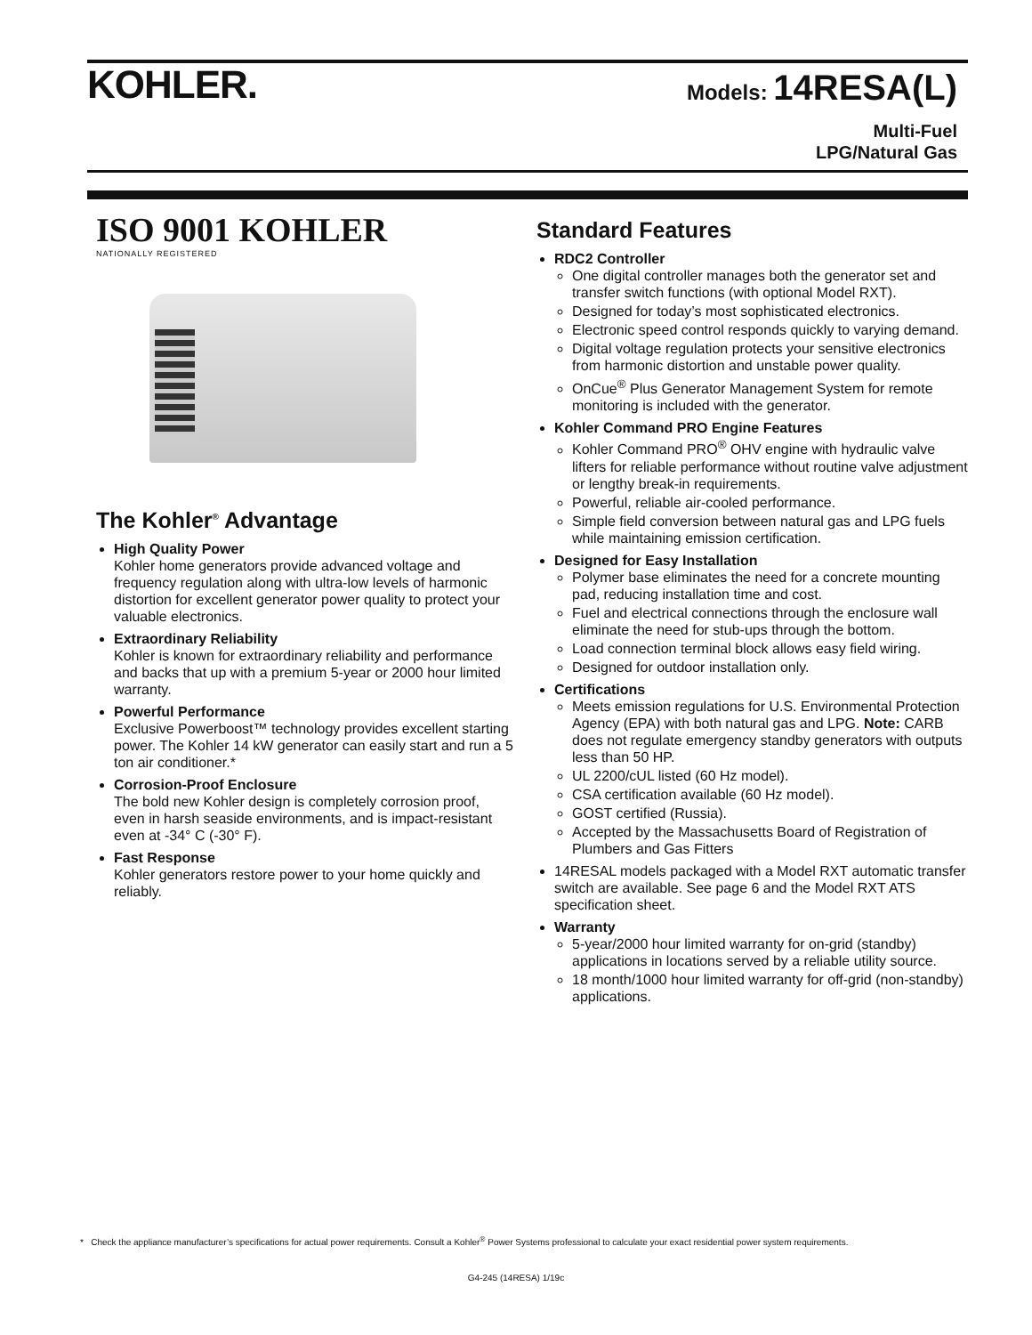KOHLER.
Models: 14RESA(L)
Multi-Fuel
LPG/Natural Gas
ISO 9001 KOHLER
NATIONALLY REGISTERED
The Kohler<sup>®</sup> Advantage
High Quality Power
Kohler home generators provide advanced voltage and frequency regulation along with ultra-low levels of harmonic distortion for excellent generator power quality to protect your valuable electronics.
Extraordinary Reliability
Kohler is known for extraordinary reliability and performance and backs that up with a premium 5-year or 2000 hour limited warranty.
Powerful Performance
Exclusive Powerboost™ technology provides excellent starting power. The Kohler 14 kW generator can easily start and run a 5 ton air conditioner.*
Corrosion-Proof Enclosure
The bold new Kohler design is completely corrosion proof, even in harsh seaside environments, and is impact-resistant even at -34° C (-30° F).
Fast Response
Kohler generators restore power to your home quickly and reliably.
Standard Features
RDC2 Controller
One digital controller manages both the generator set and transfer switch functions (with optional Model RXT).
Designed for today’s most sophisticated electronics.
Electronic speed control responds quickly to varying demand.
Digital voltage regulation protects your sensitive electronics from harmonic distortion and unstable power quality.
OnCue<sup>®</sup> Plus Generator Management System for remote monitoring is included with the generator.
Kohler Command PRO Engine Features
Kohler Command PRO<sup>®</sup> OHV engine with hydraulic valve lifters for reliable performance without routine valve adjustment or lengthy break-in requirements.
Powerful, reliable air-cooled performance.
Simple field conversion between natural gas and LPG fuels while maintaining emission certification.
Designed for Easy Installation
Polymer base eliminates the need for a concrete mounting pad, reducing installation time and cost.
Fuel and electrical connections through the enclosure wall eliminate the need for stub-ups through the bottom.
Load connection terminal block allows easy field wiring.
Designed for outdoor installation only.
Certifications
Meets emission regulations for U.S. Environmental Protection Agency (EPA) with both natural gas and LPG. Note: CARB does not regulate emergency standby generators with outputs less than 50 HP.
UL 2200/cUL listed (60 Hz model).
CSA certification available (60 Hz model).
GOST certified (Russia).
Accepted by the Massachusetts Board of Registration of Plumbers and Gas Fitters
14RESAL models packaged with a Model RXT automatic transfer switch are available. See page 6 and the Model RXT ATS specification sheet.
Warranty
5-year/2000 hour limited warranty for on-grid (standby) applications in locations served by a reliable utility source.
18 month/1000 hour limited warranty for off-grid (non-standby) applications.
* Check the appliance manufacturer’s specifications for actual power requirements. Consult a Kohler<sup>®</sup> Power Systems professional to calculate your exact residential power system requirements.
G4-245 (14RESA) 1/19c